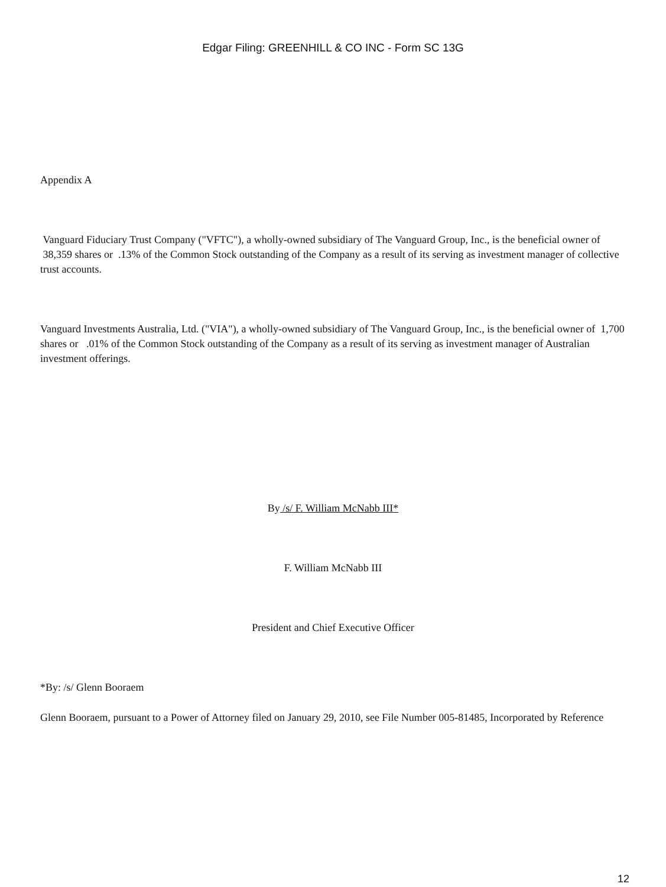Edgar Filing: GREENHILL & CO INC - Form SC 13G
Appendix A
Vanguard Fiduciary Trust Company ("VFTC"), a wholly-owned subsidiary of The Vanguard Group, Inc., is the beneficial owner of 38,359 shares or .13% of the Common Stock outstanding of the Company as a result of its serving as investment manager of collective trust accounts.
Vanguard Investments Australia, Ltd. ("VIA"), a wholly-owned subsidiary of The Vanguard Group, Inc., is the beneficial owner of 1,700 shares or .01% of the Common Stock outstanding of the Company as a result of its serving as investment manager of Australian investment offerings.
By /s/ F. William McNabb III*
F. William McNabb III
President and Chief Executive Officer
*By: /s/ Glenn Booraem
Glenn Booraem, pursuant to a Power of Attorney filed on January 29, 2010, see File Number 005-81485, Incorporated by Reference
12